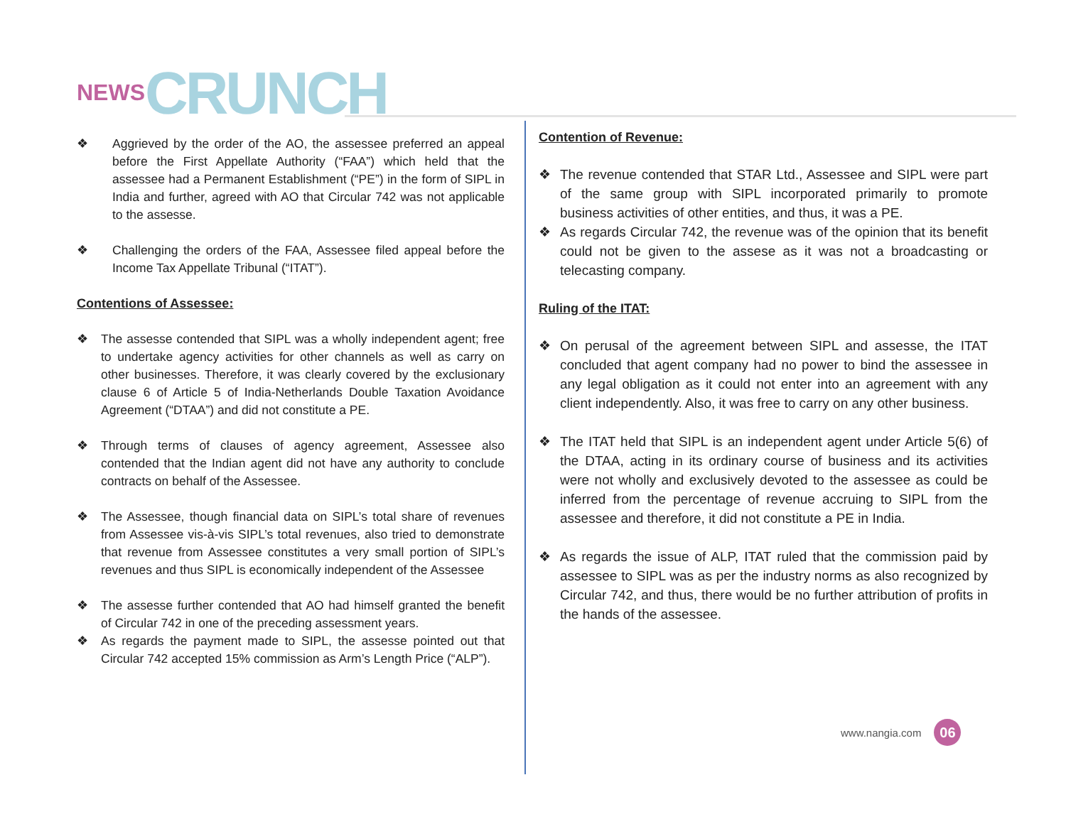NEWS CRUNCH
❖ Aggrieved by the order of the AO, the assessee preferred an appeal before the First Appellate Authority (“FAA”) which held that the assessee had a Permanent Establishment (“PE”) in the form of SIPL in India and further, agreed with AO that Circular 742 was not applicable to the assesse.
❖ Challenging the orders of the FAA, Assessee filed appeal before the Income Tax Appellate Tribunal (“ITAT”).
Contentions of Assessee:
❖ The assesse contended that SIPL was a wholly independent agent; free to undertake agency activities for other channels as well as carry on other businesses. Therefore, it was clearly covered by the exclusionary clause 6 of Article 5 of India-Netherlands Double Taxation Avoidance Agreement (“DTAA”) and did not constitute a PE.
❖ Through terms of clauses of agency agreement, Assessee also contended that the Indian agent did not have any authority to conclude contracts on behalf of the Assessee.
❖ The Assessee, though financial data on SIPL’s total share of revenues from Assessee vis-à-vis SIPL’s total revenues, also tried to demonstrate that revenue from Assessee constitutes a very small portion of SIPL’s revenues and thus SIPL is economically independent of the Assessee
❖ The assesse further contended that AO had himself granted the benefit of Circular 742 in one of the preceding assessment years.
❖ As regards the payment made to SIPL, the assesse pointed out that Circular 742 accepted 15% commission as Arm’s Length Price (“ALP”).
Contention of Revenue:
❖ The revenue contended that STAR Ltd., Assessee and SIPL were part of the same group with SIPL incorporated primarily to promote business activities of other entities, and thus, it was a PE.
❖ As regards Circular 742, the revenue was of the opinion that its benefit could not be given to the assese as it was not a broadcasting or telecasting company.
Ruling of the ITAT:
❖ On perusal of the agreement between SIPL and assesse, the ITAT concluded that agent company had no power to bind the assessee in any legal obligation as it could not enter into an agreement with any client independently. Also, it was free to carry on any other business.
❖ The ITAT held that SIPL is an independent agent under Article 5(6) of the DTAA, acting in its ordinary course of business and its activities were not wholly and exclusively devoted to the assessee as could be inferred from the percentage of revenue accruing to SIPL from the assessee and therefore, it did not constitute a PE in India.
❖ As regards the issue of ALP, ITAT ruled that the commission paid by assessee to SIPL was as per the industry norms as also recognized by Circular 742, and thus, there would be no further attribution of profits in the hands of the assessee.
www.nangia.com 06